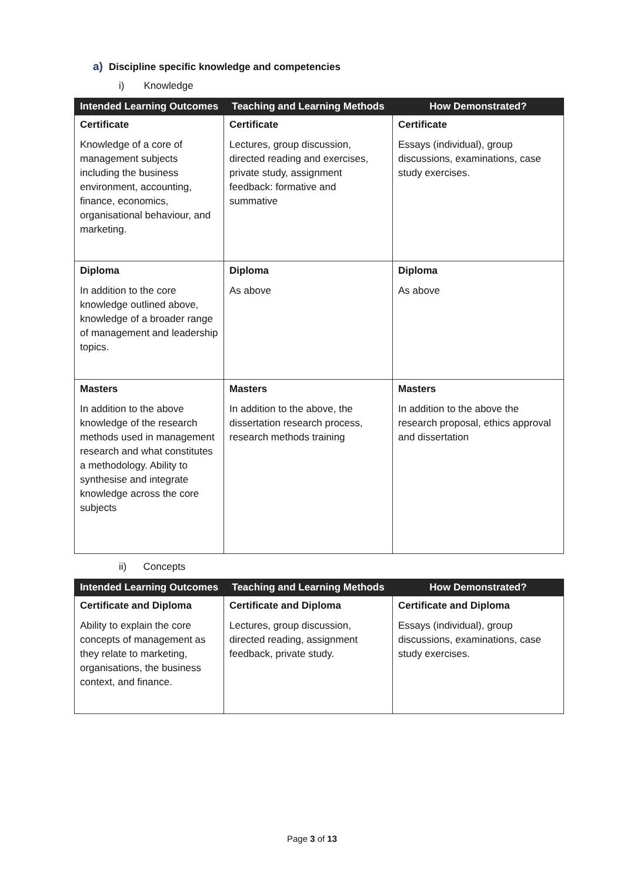a) Discipline specific knowledge and competencies
i) Knowledge
| Intended Learning Outcomes | Teaching and Learning Methods | How Demonstrated? |
| --- | --- | --- |
| Certificate Knowledge of a core of management subjects including the business environment, accounting, finance, economics, organisational behaviour, and marketing. | Certificate Lectures, group discussion, directed reading and exercises, private study, assignment feedback: formative and summative | Certificate Essays (individual), group discussions, examinations, case study exercises. |
| Diploma In addition to the core knowledge outlined above, knowledge of a broader range of management and leadership topics. | Diploma As above | Diploma As above |
| Masters In addition to the above knowledge of the research methods used in management research and what constitutes a methodology. Ability to synthesise and integrate knowledge across the core subjects | Masters In addition to the above, the dissertation research process, research methods training | Masters In addition to the above the research proposal, ethics approval and dissertation |
ii) Concepts
| Intended Learning Outcomes | Teaching and Learning Methods | How Demonstrated? |
| --- | --- | --- |
| Certificate and Diploma Ability to explain the core concepts of management as they relate to marketing, organisations, the business context, and finance. | Certificate and Diploma Lectures, group discussion, directed reading, assignment feedback, private study. | Certificate and Diploma Essays (individual), group discussions, examinations, case study exercises. |
Page 3 of 13